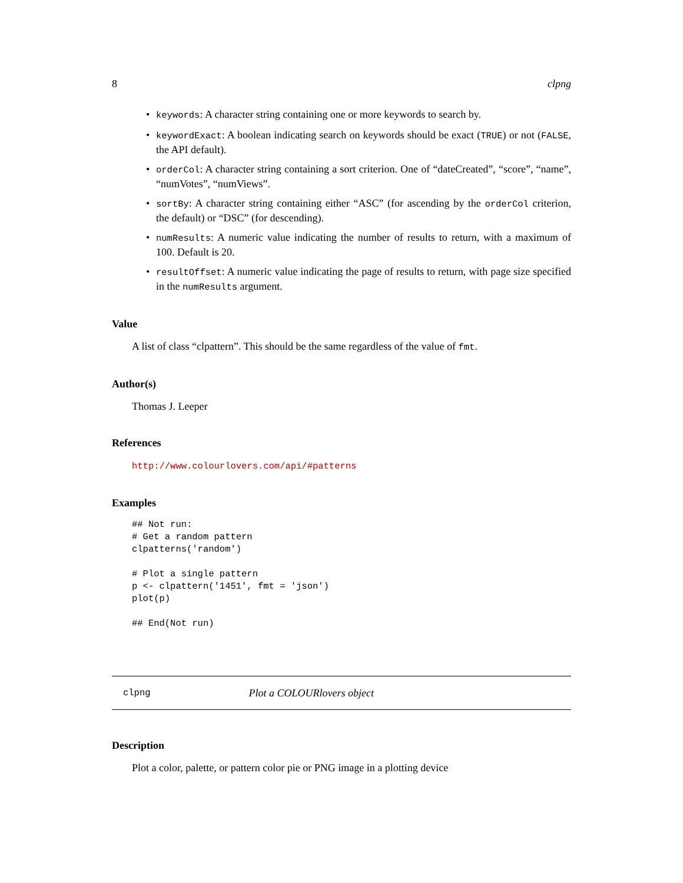8 clpng
• keywords: A character string containing one or more keywords to search by.
• keywordExact: A boolean indicating search on keywords should be exact (TRUE) or not (FALSE, the API default).
• orderCol: A character string containing a sort criterion. One of “dateCreated”, “score”, “name”, “numVotes”, “numViews”.
• sortBy: A character string containing either “ASC” (for ascending by the orderCol criterion, the default) or “DSC” (for descending).
• numResults: A numeric value indicating the number of results to return, with a maximum of 100. Default is 20.
• resultOffset: A numeric value indicating the page of results to return, with page size specified in the numResults argument.
Value
A list of class “clpattern”. This should be the same regardless of the value of fmt.
Author(s)
Thomas J. Leeper
References
http://www.colourlovers.com/api/#patterns
Examples
## Not run:
# Get a random pattern
clpatterns('random')

# Plot a single pattern
p <- clpattern('1451', fmt = 'json')
plot(p)

## End(Not run)
clpng Plot a COLOURlovers object
Description
Plot a color, palette, or pattern color pie or PNG image in a plotting device